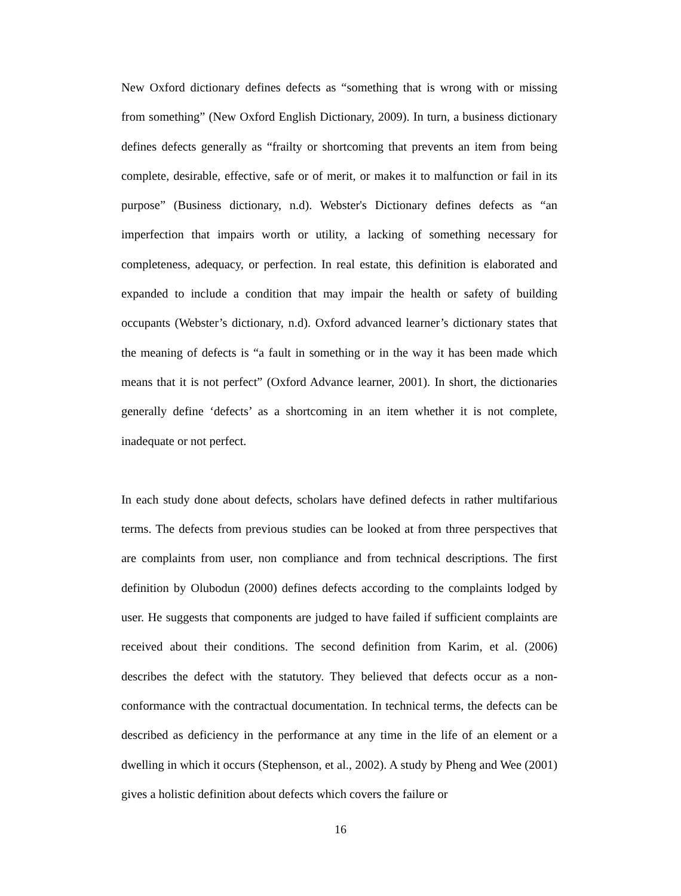New Oxford dictionary defines defects as “something that is wrong with or missing from something” (New Oxford English Dictionary, 2009). In turn, a business dictionary defines defects generally as “frailty or shortcoming that prevents an item from being complete, desirable, effective, safe or of merit, or makes it to malfunction or fail in its purpose” (Business dictionary, n.d). Webster's Dictionary defines defects as “an imperfection that impairs worth or utility, a lacking of something necessary for completeness, adequacy, or perfection. In real estate, this definition is elaborated and expanded to include a condition that may impair the health or safety of building occupants (Webster’s dictionary, n.d). Oxford advanced learner’s dictionary states that the meaning of defects is “a fault in something or in the way it has been made which means that it is not perfect” (Oxford Advance learner, 2001). In short, the dictionaries generally define ‘defects’ as a shortcoming in an item whether it is not complete, inadequate or not perfect.
In each study done about defects, scholars have defined defects in rather multifarious terms. The defects from previous studies can be looked at from three perspectives that are complaints from user, non compliance and from technical descriptions. The first definition by Olubodun (2000) defines defects according to the complaints lodged by user. He suggests that components are judged to have failed if sufficient complaints are received about their conditions. The second definition from Karim, et al. (2006) describes the defect with the statutory. They believed that defects occur as a non-conformance with the contractual documentation. In technical terms, the defects can be described as deficiency in the performance at any time in the life of an element or a dwelling in which it occurs (Stephenson, et al., 2002). A study by Pheng and Wee (2001) gives a holistic definition about defects which covers the failure or
16